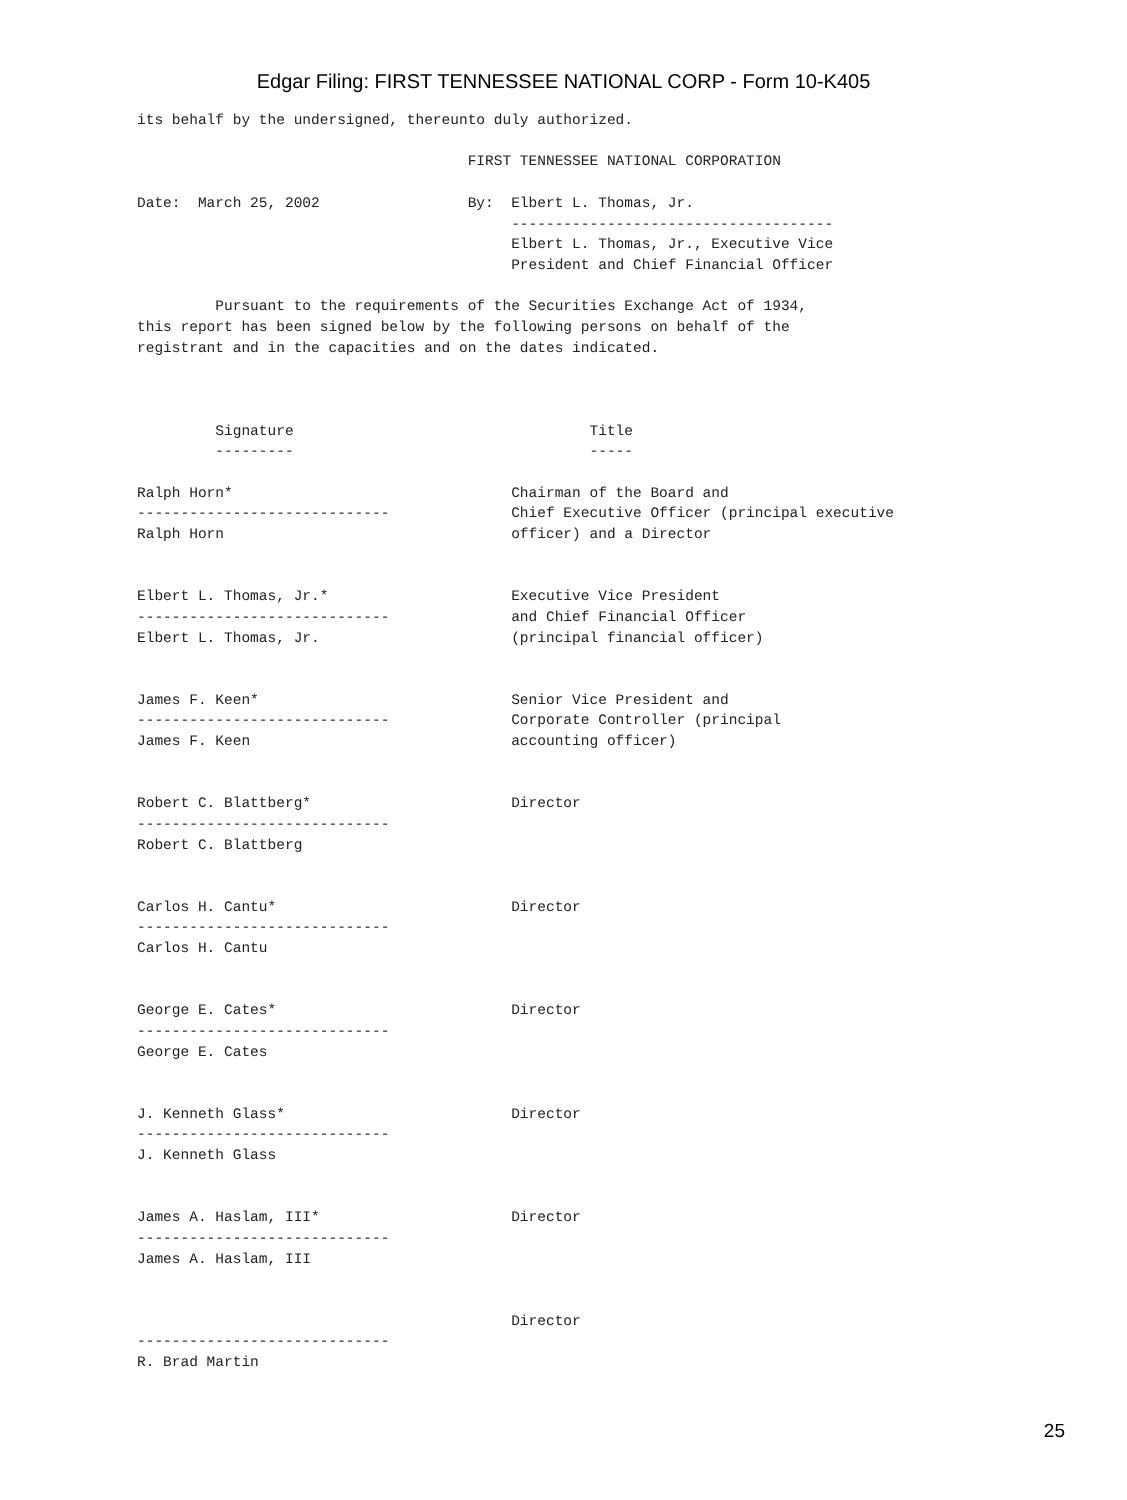Edgar Filing: FIRST TENNESSEE NATIONAL CORP - Form 10-K405
its behalf by the undersigned, thereunto duly authorized.

                                      FIRST TENNESSEE NATIONAL CORPORATION

Date:  March 25, 2002                 By:  Elbert L. Thomas, Jr.
                                           -------------------------------------
                                           Elbert L. Thomas, Jr., Executive Vice
                                           President and Chief Financial Officer

         Pursuant to the requirements of the Securities Exchange Act of 1934,
this report has been signed below by the following persons on behalf of the
registrant and in the capacities and on the dates indicated.



         Signature                                  Title
         ---------                                  -----

Ralph Horn*                                Chairman of the Board and
-----------------------------              Chief Executive Officer (principal executive
Ralph Horn                                 officer) and a Director


Elbert L. Thomas, Jr.*                     Executive Vice President
-----------------------------              and Chief Financial Officer
Elbert L. Thomas, Jr.                      (principal financial officer)


James F. Keen*                             Senior Vice President and
-----------------------------              Corporate Controller (principal
James F. Keen                              accounting officer)


Robert C. Blattberg*                       Director
-----------------------------
Robert C. Blattberg


Carlos H. Cantu*                           Director
-----------------------------
Carlos H. Cantu


George E. Cates*                           Director
-----------------------------
George E. Cates


J. Kenneth Glass*                          Director
-----------------------------
J. Kenneth Glass


James A. Haslam, III*                      Director
-----------------------------
James A. Haslam, III


                                           Director
-----------------------------
R. Brad Martin
25